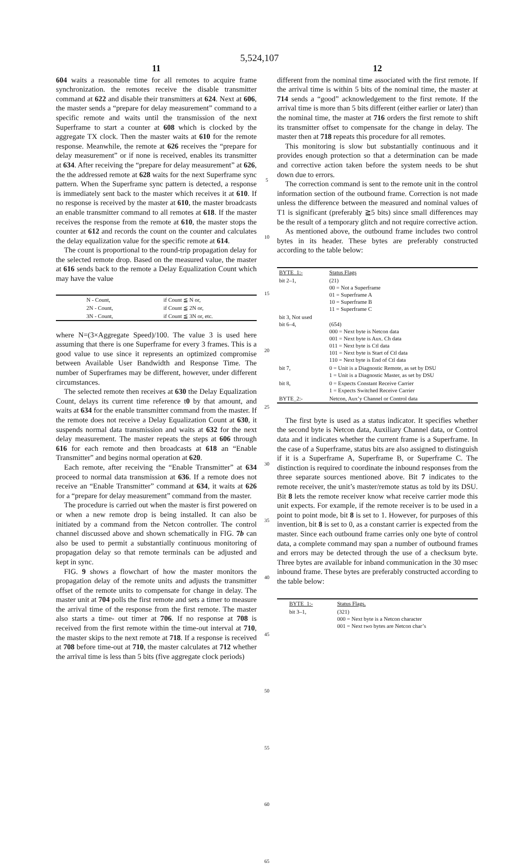5,524,107
11
604 waits a reasonable time for all remotes to acquire frame synchronization. the remotes receive the disable transmitter command at 622 and disable their transmitters at 624. Next at 606, the master sends a “prepare for delay measurement” command to a specific remote and waits until the transmission of the next Superframe to start a counter at 608 which is clocked by the aggregate TX clock. Then the master waits at 610 for the remote response. Meanwhile, the remote at 626 receives the “prepare for delay measurement” or if none is received, enables its transmitter at 634. After receiving the “prepare for delay measurement” at 626, the the addressed remote at 628 waits for the next Superframe sync pattern. When the Superframe sync pattern is detected, a response is immediately sent back to the master which receives it at 610. If no response is received by the master at 610, the master broadcasts an enable transmitter command to all remotes at 618. If the master receives the response from the remote at 610, the master stops the counter at 612 and records the count on the counter and calculates the delay equalization value for the specific remote at 614.
The count is proportional to the round-trip propagation delay for the selected remote drop. Based on the measured value, the master at 616 sends back to the remote a Delay Equalization Count which may have the value
| N - Count, | if Count ≦ N or, |
| 2N - Count, | if Count ≦ 2N or, |
| 3N - Count, | if Count ≦ 3N or, etc. |
where N=(3×Aggregate Speed)/100. The value 3 is used here assuming that there is one Superframe for every 3 frames. This is a good value to use since it represents an optimized compromise between Available User Bandwidth and Response Time. The number of Superframes may be different, however, under different circumstances.
The selected remote then receives at 630 the Delay Equalization Count, delays its current time reference t0 by that amount, and waits at 634 for the enable transmitter command from the master. If the remote does not receive a Delay Equalization Count at 630, it suspends normal data transmission and waits at 632 for the next delay measurement. The master repeats the steps at 606 through 616 for each remote and then broadcasts at 618 an “Enable Transmitter” and begins normal operation at 620.
Each remote, after receiving the “Enable Transmitter” at 634 proceed to normal data transmission at 636. If a remote does not receive an “Enable Transmitter” command at 634, it waits at 626 for a “prepare for delay measurement” command from the master.
The procedure is carried out when the master is first powered on or when a new remote drop is being installed. It can also be initiated by a command from the Netcon controller. The control channel discussed above and shown schematically in FIG. 7b can also be used to permit a substantially continuous monitoring of propagation delay so that remote terminals can be adjusted and kept in sync.
FIG. 9 shows a flowchart of how the master monitors the propagation delay of the remote units and adjusts the transmitter offset of the remote units to compensate for change in delay. The master unit at 704 polls the first remote and sets a timer to measure the arrival time of the response from the first remote. The master also starts a time- out timer at 706. If no response at 708 is received from the first remote within the time-out interval at 710, the master skips to the next remote at 718. If a response is received at 708 before time-out at 710, the master calculates at 712 whether the arrival time is less than 5 bits (five aggregate clock periods)
5
10
15
20
25
30
35
40
45
50
55
60
65
12
different from the nominal time associated with the first remote. If the arrival time is within 5 bits of the nominal time, the master at 714 sends a “good” acknowledgement to the first remote. If the arrival time is more than 5 bits different (either earlier or later) than the nominal time, the master at 716 orders the first remote to shift its transmitter offset to compensate for the change in delay. The master then at 718 repeats this procedure for all remotes.
This monitoring is slow but substantially continuous and it provides enough protection so that a determination can be made and corrective action taken before the system needs to be shut down due to errors.
The correction command is sent to the remote unit in the control information section of the outbound frame. Correction is not made unless the difference between the measured and nominal values of T1 is significant (preferably ≧5 bits) since small differences may be the result of a temporary glitch and not require corrective action.
As mentioned above, the outbound frame includes two control bytes in its header. These bytes are preferably constructed according to the table below:
| BYTE_1:- | Status Flags |
| bit 2–1, | (21) 00 = Not a Superframe 01 = Superframe A 10 = Superframe B 11 = Superframe C |
| bit 3, Not used bit 6–4, | (654) 000 = Next byte is Netcon data 001 = Next byte is Aux. Ch data 011 = Next byte is Ctl data 101 = Next byte is Start of Ctl data 110 = Next byte is End of Ctl data |
| bit 7, | 0 = Unit is a Diagnostic Remote, as set by DSU 1 = Unit is a Diagnostic Master, as set by DSU |
| bit 8, | 0 = Expects Constant Receive Carrier 1 = Expects Switched Receive Carrier |
| BYTE_2:- | Netcon, Aux’y Channel or Control data |
The first byte is used as a status indicator. It specifies whether the second byte is Netcon data, Auxiliary Channel data, or Control data and it indicates whether the current frame is a Superframe. In the case of a Superframe, status bits are also assigned to distinguish if it is a Superframe A, Superframe B, or Superframe C. The distinction is required to coordinate the inbound responses from the three separate sources mentioned above. Bit 7 indicates to the remote receiver, the unit’s master/remote status as told by its DSU. Bit 8 lets the remote receiver know what receive carrier mode this unit expects. For example, if the remote receiver is to be used in a point to point mode, bit 8 is set to 1. However, for purposes of this invention, bit 8 is set to 0, as a constant carrier is expected from the master. Since each outbound frame carries only one byte of control data, a complete command may span a number of outbound frames and errors may be detected through the use of a checksum byte. Three bytes are available for inband communication in the 30 msec inbound frame. These bytes are preferably constructed according to the table below:
| BYTE_1:- | Status Flags. |
| bit 3–1, | (321) 000 = Next byte is a Netcon character 001 = Next two bytes are Netcon char’s |